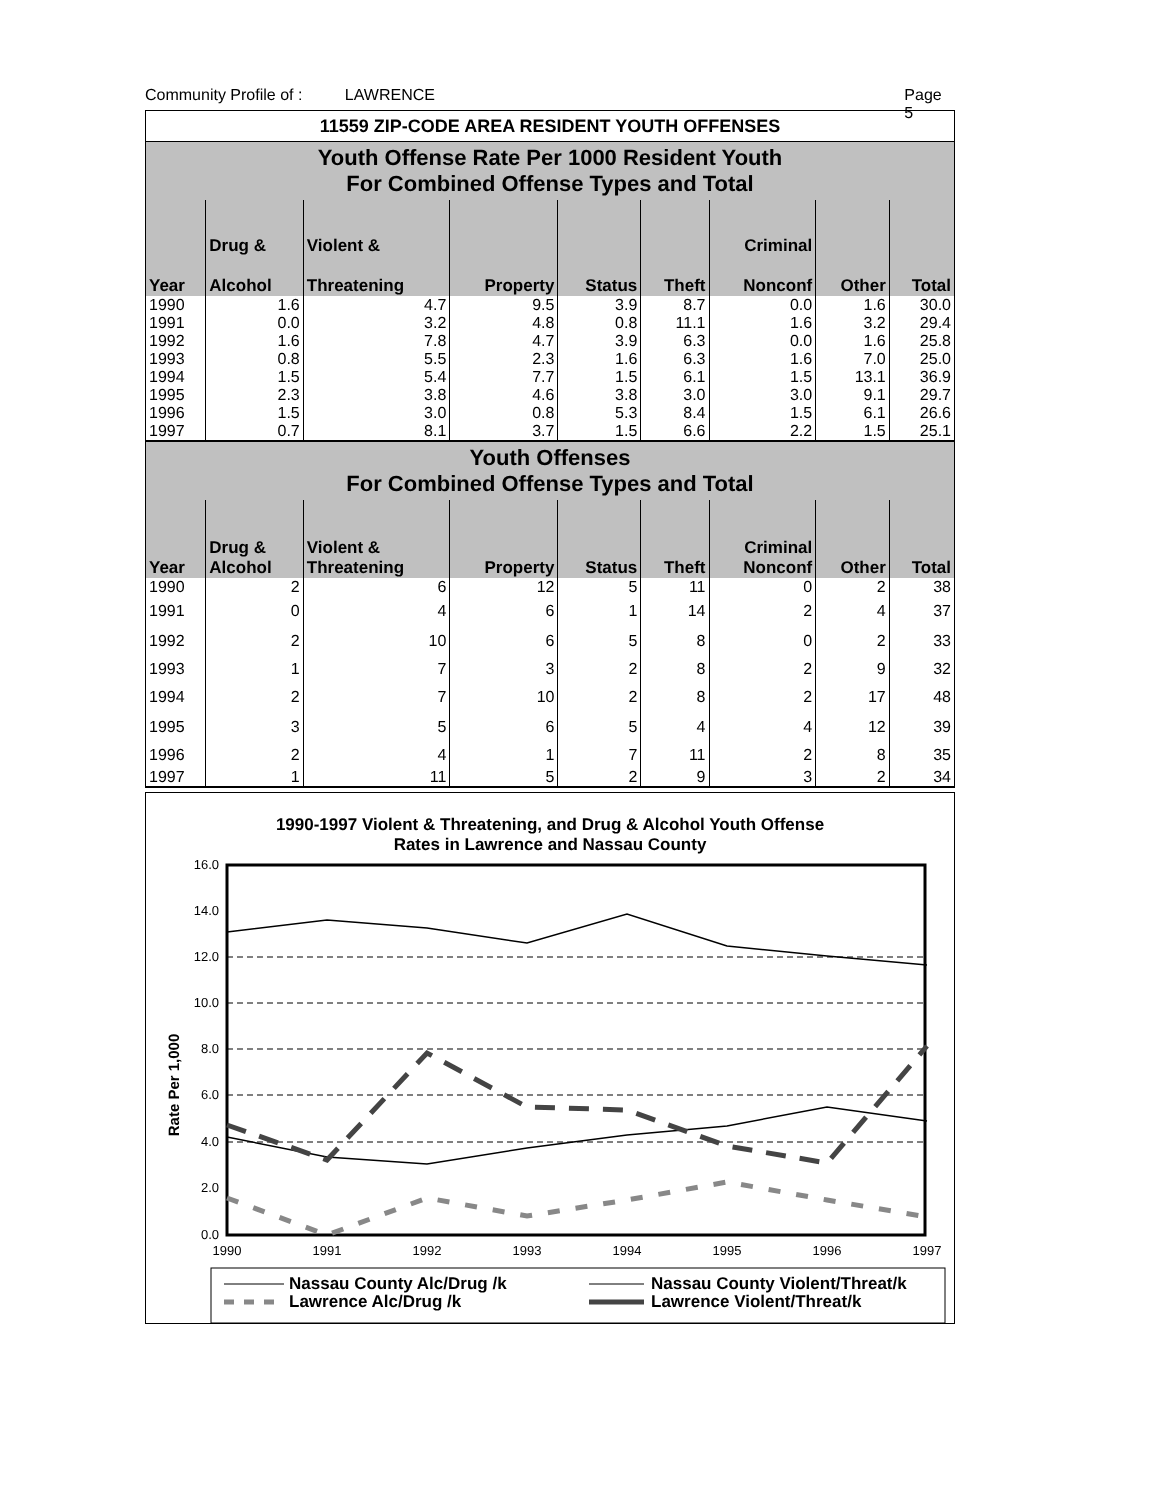Community Profile of : LAWRENCE Page 5
| 11559 ZIP-CODE AREA RESIDENT YOUTH OFFENSES | | | | | | | | |
| Youth Offense Rate Per 1000 Resident Youth For Combined Offense Types and Total | | | | | | | | |
| Year | Drug & Alcohol | Violent & Threatening | Property | Status | Theft | Criminal Nonconf | Other | Total |
| 1990 | 1.6 | 4.7 | 9.5 | 3.9 | 8.7 | 0.0 | 1.6 | 30.0 |
| 1991 | 0.0 | 3.2 | 4.8 | 0.8 | 11.1 | 1.6 | 3.2 | 29.4 |
| 1992 | 1.6 | 7.8 | 4.7 | 3.9 | 6.3 | 0.0 | 1.6 | 25.8 |
| 1993 | 0.8 | 5.5 | 2.3 | 1.6 | 6.3 | 1.6 | 7.0 | 25.0 |
| 1994 | 1.5 | 5.4 | 7.7 | 1.5 | 6.1 | 1.5 | 13.1 | 36.9 |
| 1995 | 2.3 | 3.8 | 4.6 | 3.8 | 3.0 | 3.0 | 9.1 | 29.7 |
| 1996 | 1.5 | 3.0 | 0.8 | 5.3 | 8.4 | 1.5 | 6.1 | 26.6 |
| 1997 | 0.7 | 8.1 | 3.7 | 1.5 | 6.6 | 2.2 | 1.5 | 25.1 |
| Youth Offenses For Combined Offense Types and Total | | | | | | | | |
| Year | Drug & Alcohol | Violent & Threatening | Property | Status | Theft | Criminal Nonconf | Other | Total |
| 1990 | 2 | 6 | 12 | 5 | 11 | 0 | 2 | 38 |
| 1991 | 0 | 4 | 6 | 1 | 14 | 2 | 4 | 37 |
| 1992 | 2 | 10 | 6 | 5 | 8 | 0 | 2 | 33 |
| 1993 | 1 | 7 | 3 | 2 | 8 | 2 | 9 | 32 |
| 1994 | 2 | 7 | 10 | 2 | 8 | 2 | 17 | 48 |
| 1995 | 3 | 5 | 6 | 5 | 4 | 4 | 12 | 39 |
| 1996 | 2 | 4 | 1 | 7 | 11 | 2 | 8 | 35 |
| 1997 | 1 | 11 | 5 | 2 | 9 | 3 | 2 | 34 |
1990-1997 Violent & Threatening, and Drug & Alcohol Youth Offense
Rates in Lawrence and Nassau County
16.0
14.0
12.0
10.0
8.0
6.0
4.0
2.0
0.0
Rate Per 1,000
1990
1991
1992
1993
1994
1995
1996
1997
Nassau County Alc/Drug /k
Lawrence Alc/Drug /k
Nassau County Violent/Threat/k
Lawrence Violent/Threat/k